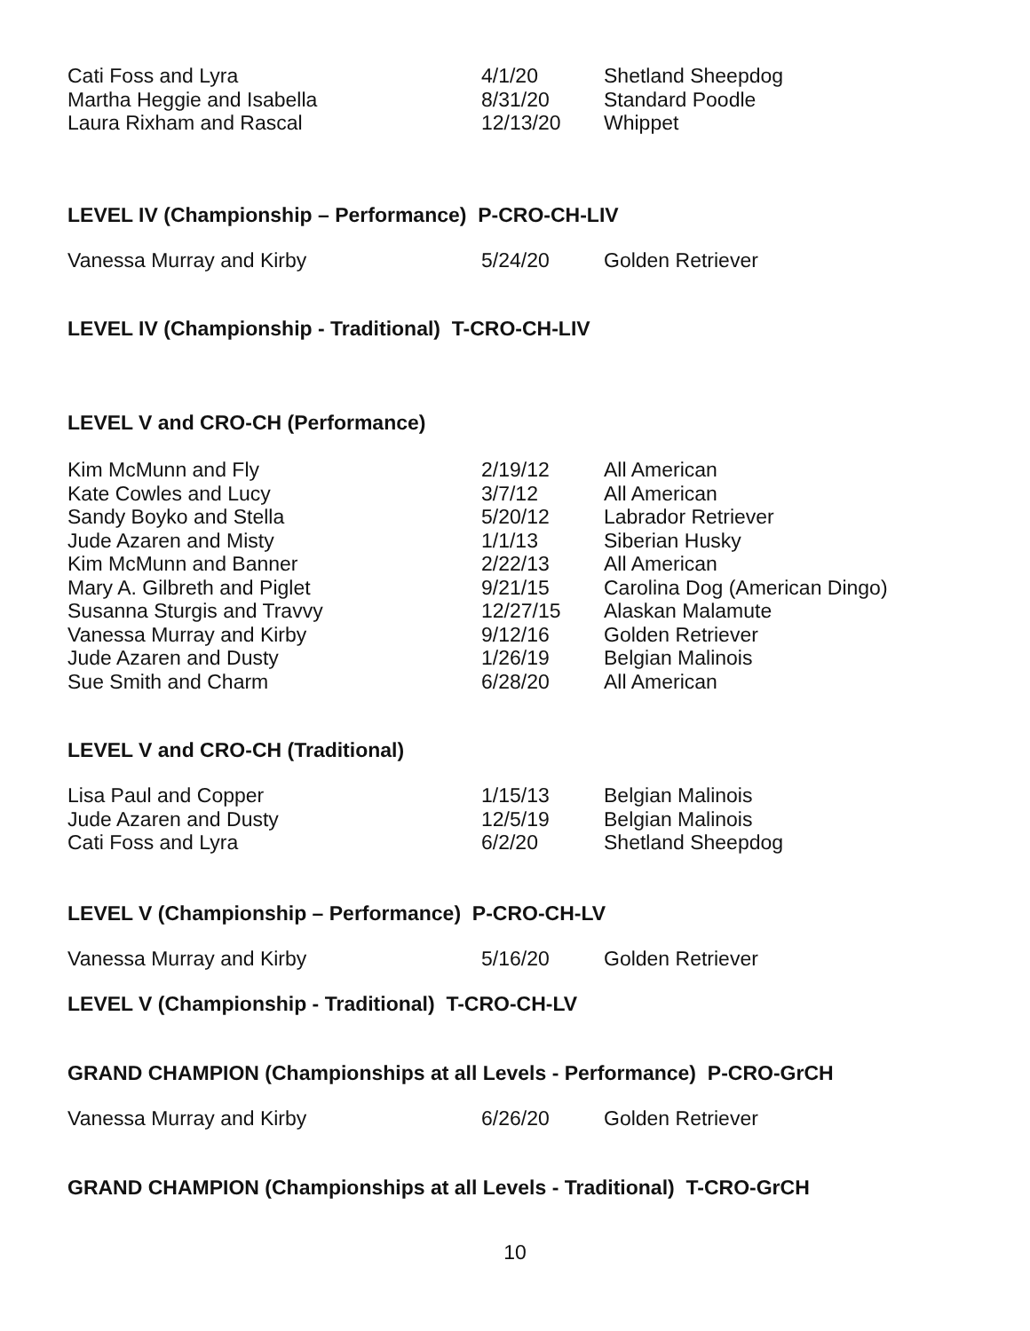| Cati Foss and Lyra | 4/1/20 | Shetland Sheepdog |
| Martha Heggie and Isabella | 8/31/20 | Standard Poodle |
| Laura Rixham and Rascal | 12/13/20 | Whippet |
LEVEL IV (Championship – Performance) P-CRO-CH-LIV
| Vanessa Murray and Kirby | 5/24/20 | Golden Retriever |
LEVEL IV (Championship - Traditional) T-CRO-CH-LIV
LEVEL V and CRO-CH (Performance)
| Kim McMunn and Fly | 2/19/12 | All American |
| Kate Cowles and Lucy | 3/7/12 | All American |
| Sandy Boyko and Stella | 5/20/12 | Labrador Retriever |
| Jude Azaren and Misty | 1/1/13 | Siberian Husky |
| Kim McMunn and Banner | 2/22/13 | All American |
| Mary A. Gilbreth and Piglet | 9/21/15 | Carolina Dog (American Dingo) |
| Susanna Sturgis and Travvy | 12/27/15 | Alaskan Malamute |
| Vanessa Murray and Kirby | 9/12/16 | Golden Retriever |
| Jude Azaren and Dusty | 1/26/19 | Belgian Malinois |
| Sue Smith and Charm | 6/28/20 | All American |
LEVEL V and CRO-CH (Traditional)
| Lisa Paul and Copper | 1/15/13 | Belgian Malinois |
| Jude Azaren and Dusty | 12/5/19 | Belgian Malinois |
| Cati Foss and Lyra | 6/2/20 | Shetland Sheepdog |
LEVEL V (Championship – Performance) P-CRO-CH-LV
| Vanessa Murray and Kirby | 5/16/20 | Golden Retriever |
LEVEL V (Championship - Traditional) T-CRO-CH-LV
GRAND CHAMPION (Championships at all Levels - Performance) P-CRO-GrCH
| Vanessa Murray and Kirby | 6/26/20 | Golden Retriever |
GRAND CHAMPION (Championships at all Levels - Traditional) T-CRO-GrCH
10